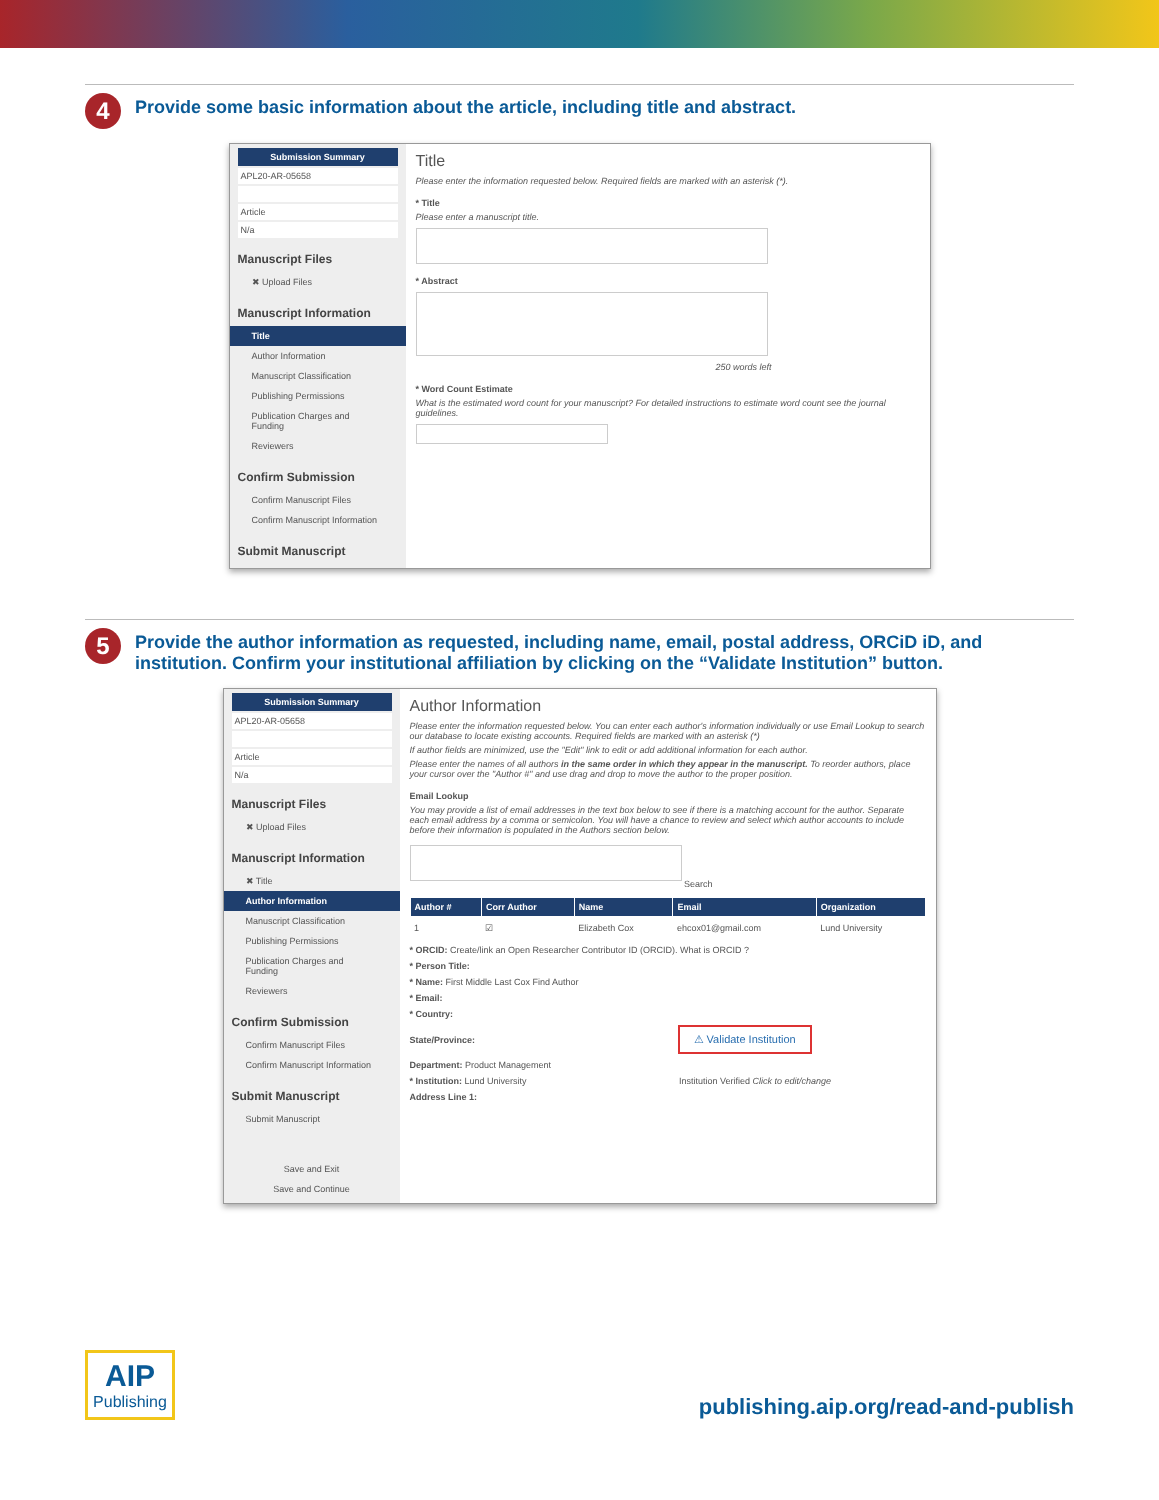4
Provide some basic information about the article, including title and abstract.
Submission Summary
APL20-AR-05658
Article
N/a
Manuscript Files
✖ Upload Files
Manuscript Information
Title
Author Information
Manuscript Classification
Publishing Permissions
Publication Charges and Funding
Reviewers
Confirm Submission
Confirm Manuscript Files
Confirm Manuscript Information
Submit Manuscript
Title
Please enter the information requested below. Required fields are marked with an asterisk (*).
* Title
Please enter a manuscript title.
* Abstract
250 words left
* Word Count Estimate
What is the estimated word count for your manuscript? For detailed instructions to estimate word count see the journal guidelines.
5
Provide the author information as requested, including name, email, postal address, ORCiD iD, and institution. Confirm your institutional affiliation by clicking on the “Validate Institution” button.
Submission Summary
APL20-AR-05658
Article
N/a
Manuscript Files
✖ Upload Files
Manuscript Information
✖ Title
Author Information
Manuscript Classification
Publishing Permissions
Publication Charges and Funding
Reviewers
Confirm Submission
Confirm Manuscript Files
Confirm Manuscript Information
Submit Manuscript
Submit Manuscript
Save and Exit
Save and Continue
Author Information
Please enter the information requested below. You can enter each author's information individually or use Email Lookup to search our database to locate existing accounts. Required fields are marked with an asterisk (*)
If author fields are minimized, use the "Edit" link to edit or add additional information for each author.
Please enter the names of all authors in the same order in which they appear in the manuscript. To reorder authors, place your cursor over the "Author #" and use drag and drop to move the author to the proper position.
Email Lookup
You may provide a list of email addresses in the text box below to see if there is a matching account for the author. Separate each email address by a comma or semicolon. You will have a chance to review and select which author accounts to include before their information is populated in the Authors section below.
Search
| Author # | Corr Author | Name | Email | Organization |
| --- | --- | --- | --- | --- |
| 1 | ☑ | Elizabeth Cox | ehcox01@gmail.com | Lund University |
* ORCID: Create/link an Open Researcher Contributor ID (ORCID). What is ORCID ?
* Person Title:
* Name: First Middle Last Cox Find Author
* Email:
* Country:
State/Province: ⚠ Validate Institution
Department: Product Management
* Institution: Lund University Institution Verified Click to edit/change
Address Line 1:
AIP
Publishing
publishing.aip.org/read-and-publish